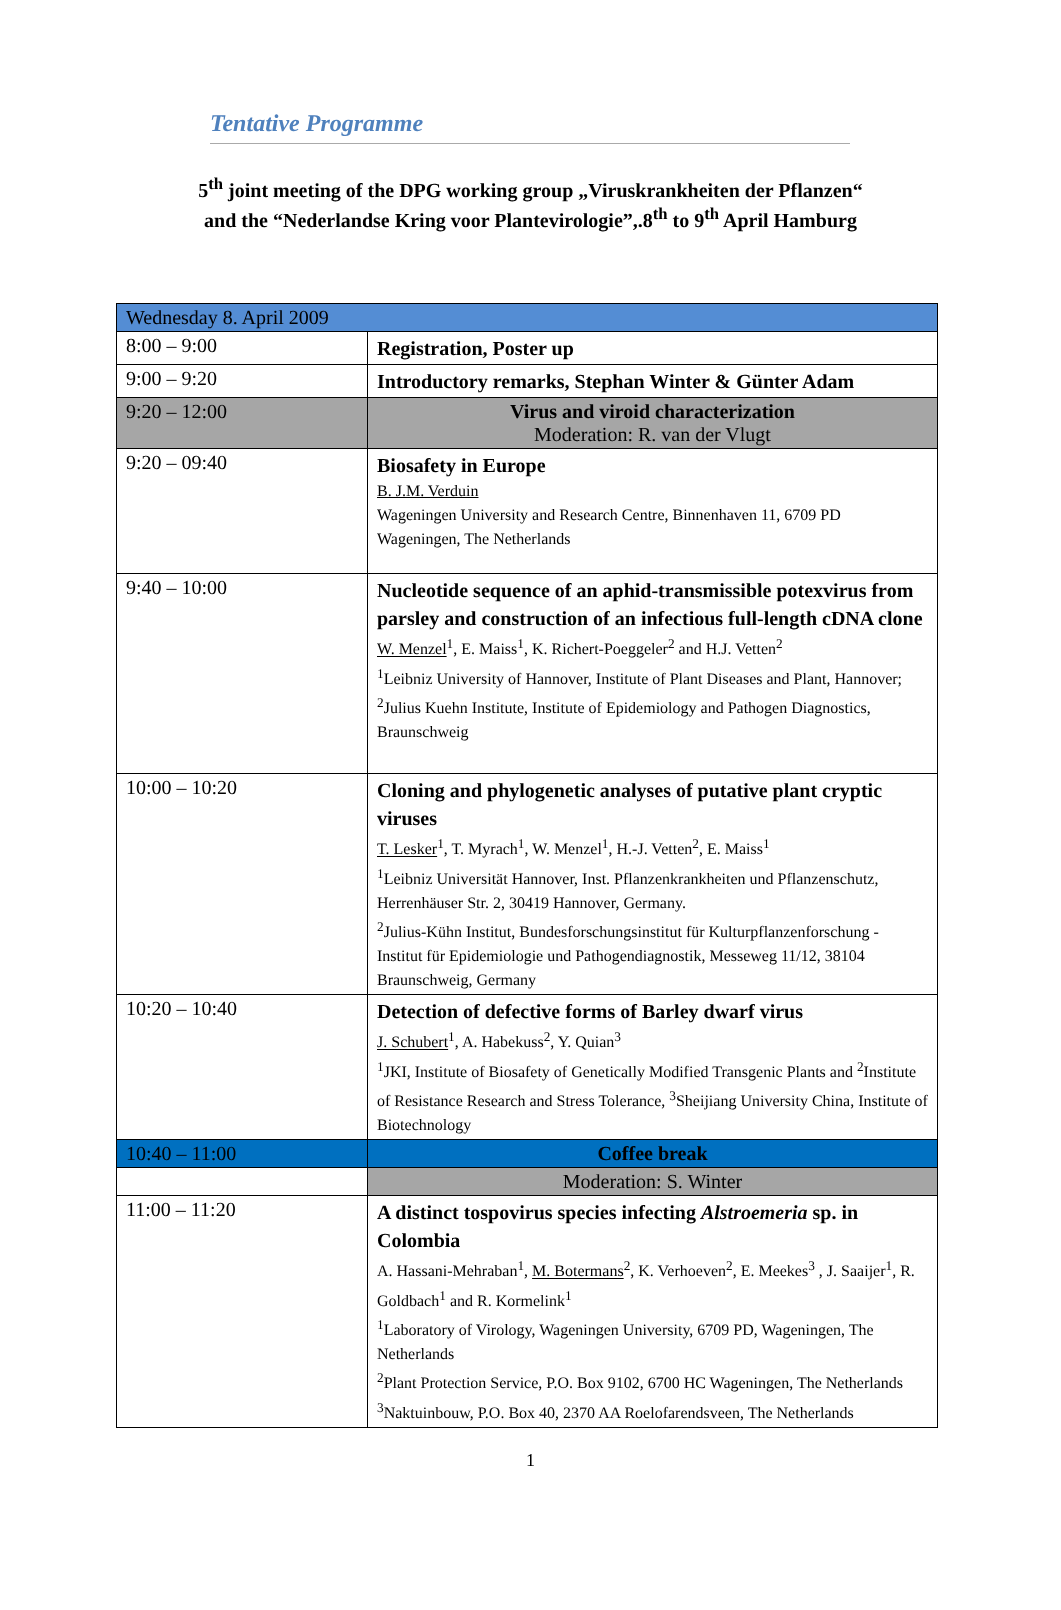Tentative Programme
5<sup>th</sup> joint meeting of the DPG working group „Viruskrankheiten der Pflanzen“
and the “Nederlandse Kring voor Plantevirologie”,.8<sup>th</sup> to 9<sup>th</sup> April Hamburg
| Wednesday 8. April 2009 | |
| 8:00 – 9:00 | Registration, Poster up |
| 9:00 – 9:20 | Introductory remarks, Stephan Winter & Günter Adam |
| 9:20 – 12:00 | Virus and viroid characterization Moderation: R. van der Vlugt |
| 9:20 – 09:40 | Biosafety in Europe B. J.M. Verduin Wageningen University and Research Centre, Binnenhaven 11, 6709 PD Wageningen, The Netherlands |
| 9:40 – 10:00 | Nucleotide sequence of an aphid-transmissible potexvirus from parsley and construction of an infectious full-length cDNA clone W. Menzel<sup>1</sup>, E. Maiss<sup>1</sup>, K. Richert-Poeggeler<sup>2</sup> and H.J. Vetten<sup>2</sup> <sup>1</sup> Leibniz University of Hannover, Institute of Plant Diseases and Plant, Hannover; <sup>2</sup>Julius Kuehn Institute, Institute of Epidemiology and Pathogen Diagnostics, Braunschweig |
| 10:00 – 10:20 | Cloning and phylogenetic analyses of putative plant cryptic viruses T. Lesker<sup>1</sup>, T. Myrach<sup>1</sup>, W. Menzel<sup>1</sup>, H.-J. Vetten<sup>2</sup>, E. Maiss<sup>1</sup> <sup>1</sup> Leibniz Universität Hannover, Inst. Pflanzenkrankheiten und Pflanzenschutz, Herrenhäuser Str. 2, 30419 Hannover, Germany. <sup>2</sup> Julius-Kühn Institut, Bundesforschungsinstitut für Kulturpflanzenforschung - Institut für Epidemiologie und Pathogendiagnostik, Messeweg 11/12, 38104 Braunschweig, Germany |
| 10:20 – 10:40 | Detection of defective forms of Barley dwarf virus J. Schubert<sup>1</sup>, A. Habekuss<sup>2</sup>, Y. Quian<sup>3</sup> <sup>1</sup> JKI, Institute of Biosafety of Genetically Modified Transgenic Plants and <sup>2</sup>Institute of Resistance Research and Stress Tolerance, <sup>3</sup>Sheijiang University China, Institute of Biotechnology |
| 10:40 – 11:00 | Coffee break |
| | Moderation: S. Winter |
| 11:00 – 11:20 | A distinct tospovirus species infecting Alstroemeria sp. in Colombia A. Hassani-Mehraban<sup>1</sup>, M. Botermans<sup>2</sup>, K. Verhoeven<sup>2</sup>, E. Meekes<sup>3</sup> , J. Saaijer<sup>1</sup>, R. Goldbach<sup>1</sup> and R. Kormelink<sup>1</sup> <sup>1</sup> Laboratory of Virology, Wageningen University, 6709 PD, Wageningen, The Netherlands <sup>2</sup> Plant Protection Service, P.O. Box 9102, 6700 HC Wageningen, The Netherlands <sup>3</sup> Naktuinbouw, P.O. Box 40, 2370 AA Roelofarendsveen, The Netherlands |
1